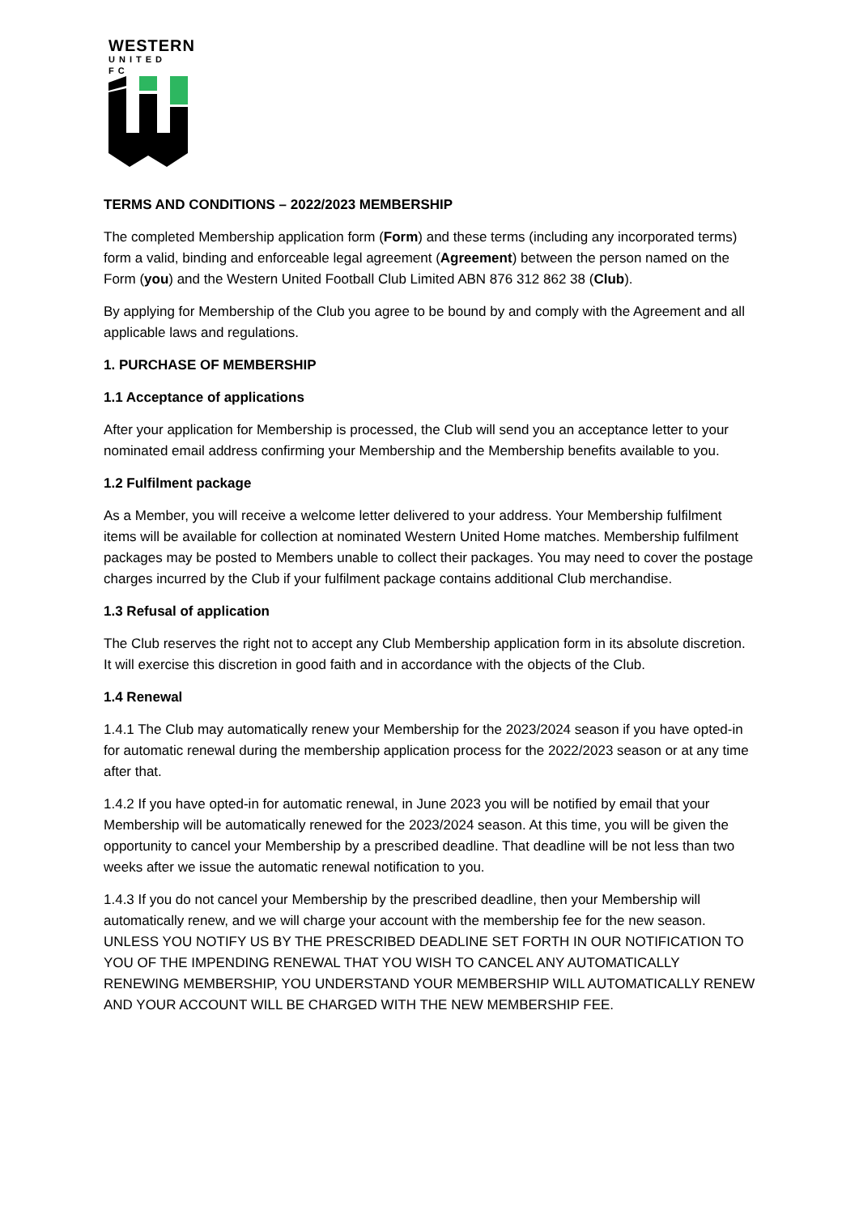WESTERN
UNITED FC
TERMS AND CONDITIONS – 2022/2023 MEMBERSHIP
The completed Membership application form (Form) and these terms (including any incorporated terms) form a valid, binding and enforceable legal agreement (Agreement) between the person named on the Form (you) and the Western United Football Club Limited ABN 876 312 862 38 (Club).
By applying for Membership of the Club you agree to be bound by and comply with the Agreement and all applicable laws and regulations.
1. PURCHASE OF MEMBERSHIP
1.1 Acceptance of applications
After your application for Membership is processed, the Club will send you an acceptance letter to your nominated email address confirming your Membership and the Membership benefits available to you.
1.2 Fulfilment package
As a Member, you will receive a welcome letter delivered to your address. Your Membership fulfilment items will be available for collection at nominated Western United Home matches. Membership fulfilment packages may be posted to Members unable to collect their packages. You may need to cover the postage charges incurred by the Club if your fulfilment package contains additional Club merchandise.
1.3 Refusal of application
The Club reserves the right not to accept any Club Membership application form in its absolute discretion. It will exercise this discretion in good faith and in accordance with the objects of the Club.
1.4 Renewal
1.4.1 The Club may automatically renew your Membership for the 2023/2024 season if you have opted-in for automatic renewal during the membership application process for the 2022/2023 season or at any time after that.
1.4.2 If you have opted-in for automatic renewal, in June 2023 you will be notified by email that your Membership will be automatically renewed for the 2023/2024 season. At this time, you will be given the opportunity to cancel your Membership by a prescribed deadline. That deadline will be not less than two weeks after we issue the automatic renewal notification to you.
1.4.3 If you do not cancel your Membership by the prescribed deadline, then your Membership will automatically renew, and we will charge your account with the membership fee for the new season. UNLESS YOU NOTIFY US BY THE PRESCRIBED DEADLINE SET FORTH IN OUR NOTIFICATION TO YOU OF THE IMPENDING RENEWAL THAT YOU WISH TO CANCEL ANY AUTOMATICALLY RENEWING MEMBERSHIP, YOU UNDERSTAND YOUR MEMBERSHIP WILL AUTOMATICALLY RENEW AND YOUR ACCOUNT WILL BE CHARGED WITH THE NEW MEMBERSHIP FEE.